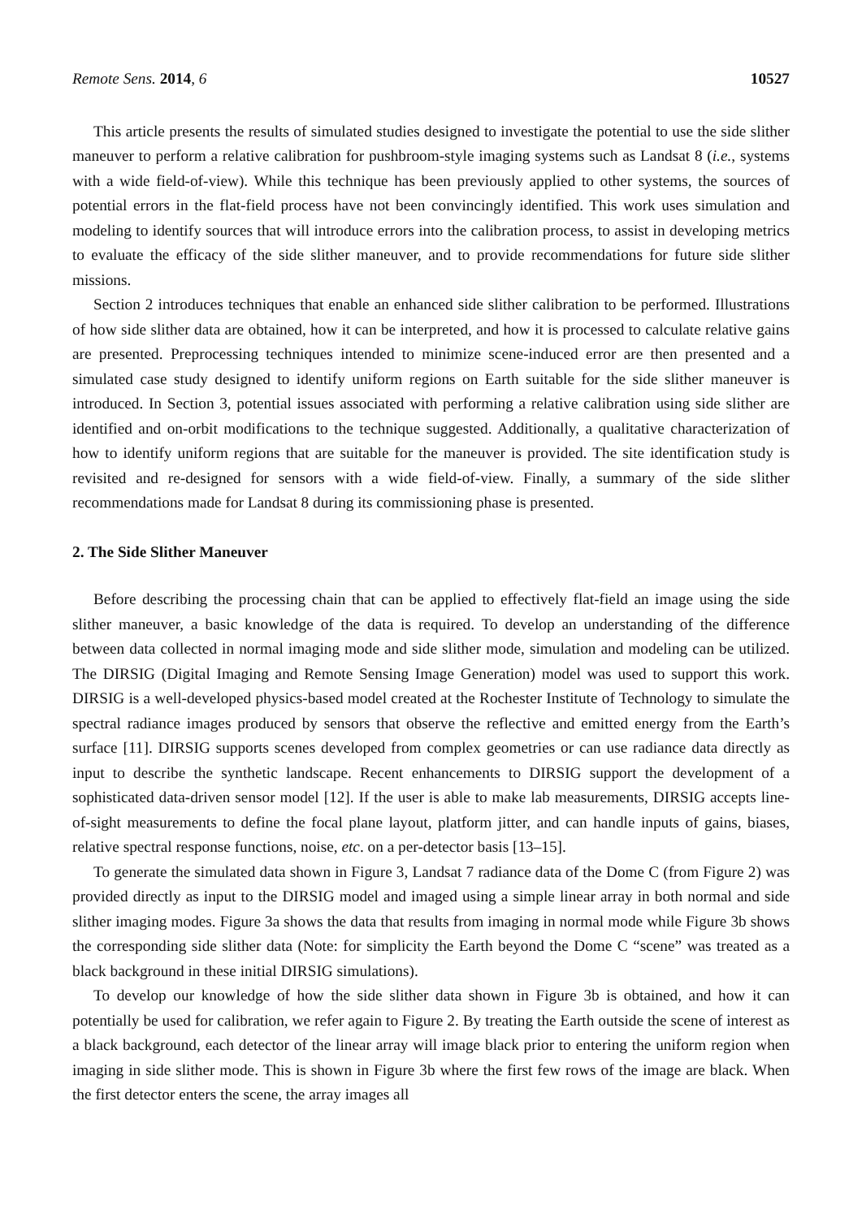Remote Sens. 2014, 6 10527
This article presents the results of simulated studies designed to investigate the potential to use the side slither maneuver to perform a relative calibration for pushbroom-style imaging systems such as Landsat 8 (i.e., systems with a wide field-of-view). While this technique has been previously applied to other systems, the sources of potential errors in the flat-field process have not been convincingly identified. This work uses simulation and modeling to identify sources that will introduce errors into the calibration process, to assist in developing metrics to evaluate the efficacy of the side slither maneuver, and to provide recommendations for future side slither missions.
Section 2 introduces techniques that enable an enhanced side slither calibration to be performed. Illustrations of how side slither data are obtained, how it can be interpreted, and how it is processed to calculate relative gains are presented. Preprocessing techniques intended to minimize scene-induced error are then presented and a simulated case study designed to identify uniform regions on Earth suitable for the side slither maneuver is introduced. In Section 3, potential issues associated with performing a relative calibration using side slither are identified and on-orbit modifications to the technique suggested. Additionally, a qualitative characterization of how to identify uniform regions that are suitable for the maneuver is provided. The site identification study is revisited and re-designed for sensors with a wide field-of-view. Finally, a summary of the side slither recommendations made for Landsat 8 during its commissioning phase is presented.
2. The Side Slither Maneuver
Before describing the processing chain that can be applied to effectively flat-field an image using the side slither maneuver, a basic knowledge of the data is required. To develop an understanding of the difference between data collected in normal imaging mode and side slither mode, simulation and modeling can be utilized. The DIRSIG (Digital Imaging and Remote Sensing Image Generation) model was used to support this work. DIRSIG is a well-developed physics-based model created at the Rochester Institute of Technology to simulate the spectral radiance images produced by sensors that observe the reflective and emitted energy from the Earth’s surface [11]. DIRSIG supports scenes developed from complex geometries or can use radiance data directly as input to describe the synthetic landscape. Recent enhancements to DIRSIG support the development of a sophisticated data-driven sensor model [12]. If the user is able to make lab measurements, DIRSIG accepts line-of-sight measurements to define the focal plane layout, platform jitter, and can handle inputs of gains, biases, relative spectral response functions, noise, etc. on a per-detector basis [13–15].
To generate the simulated data shown in Figure 3, Landsat 7 radiance data of the Dome C (from Figure 2) was provided directly as input to the DIRSIG model and imaged using a simple linear array in both normal and side slither imaging modes. Figure 3a shows the data that results from imaging in normal mode while Figure 3b shows the corresponding side slither data (Note: for simplicity the Earth beyond the Dome C “scene” was treated as a black background in these initial DIRSIG simulations).
To develop our knowledge of how the side slither data shown in Figure 3b is obtained, and how it can potentially be used for calibration, we refer again to Figure 2. By treating the Earth outside the scene of interest as a black background, each detector of the linear array will image black prior to entering the uniform region when imaging in side slither mode. This is shown in Figure 3b where the first few rows of the image are black. When the first detector enters the scene, the array images all